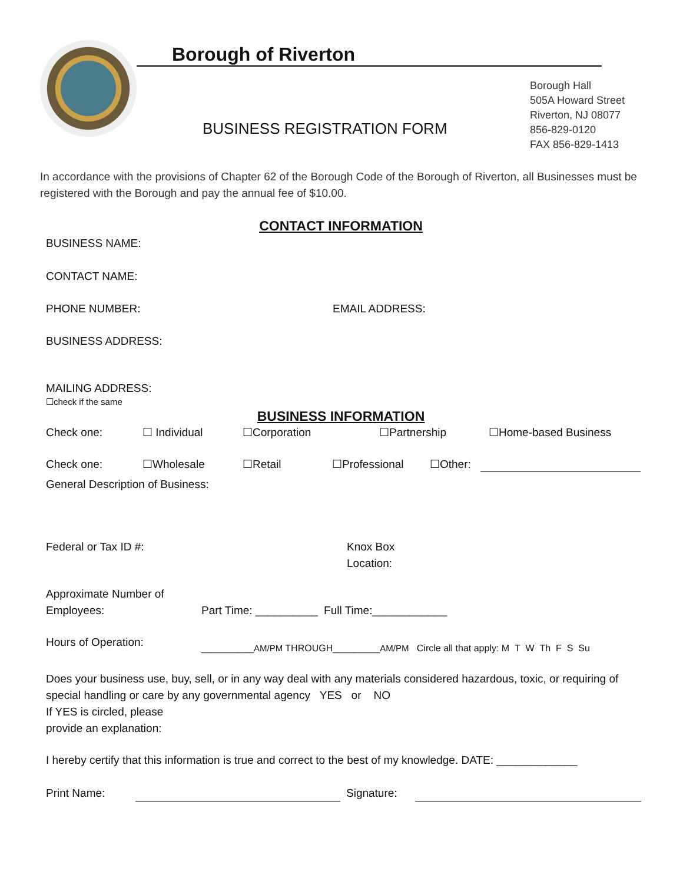Borough of Riverton
BUSINESS REGISTRATION FORM
Borough Hall
505A Howard Street
Riverton, NJ 08077
856-829-0120
FAX 856-829-1413
In accordance with the provisions of Chapter 62 of the Borough Code of the Borough of Riverton, all Businesses must be registered with the Borough and pay the annual fee of $10.00.
CONTACT INFORMATION
BUSINESS NAME:
CONTACT NAME:
PHONE NUMBER: EMAIL ADDRESS:
BUSINESS ADDRESS:
MAILING ADDRESS:
☐check if the same
BUSINESS INFORMATION
Check one: ☐ Individual ☐Corporation ☐Partnership ☐Home-based Business
Check one: ☐Wholesale ☐Retail ☐Professional ☐Other:
General Description of Business:
Federal or Tax ID #: Knox Box
Location:
Approximate Number of
Employees: Part Time: __________ Full Time:____________
Hours of Operation: __________AM/PM THROUGH_________AM/PM Circle all that apply: M T W Th F S Su
Does your business use, buy, sell, or in any way deal with any materials considered hazardous, toxic, or requiring of special handling or care by any governmental agency YES or NO
If YES is circled, please
provide an explanation:
I hereby certify that this information is true and correct to the best of my knowledge. DATE: _____________
Print Name: Signature: